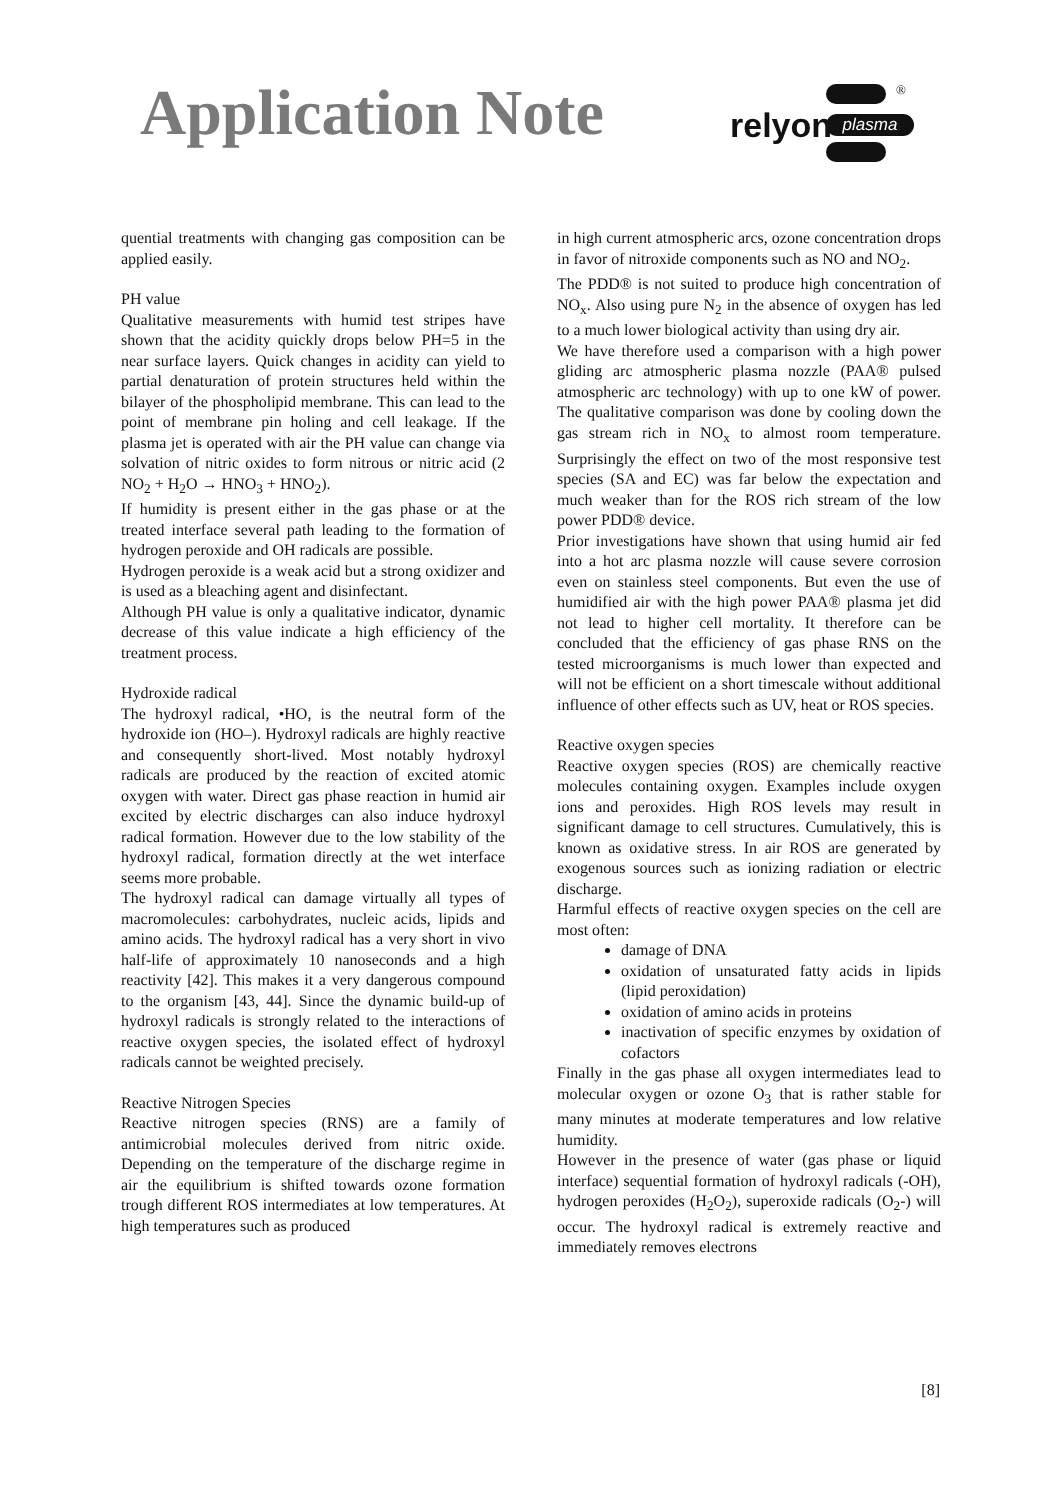Application Note
relyon plasma
®
quential treatments with changing gas composition can be applied easily.
PH value
Qualitative measurements with humid test stripes have shown that the acidity quickly drops below PH=5 in the near surface layers. Quick changes in acidity can yield to partial denaturation of protein structures held within the bilayer of the phospholipid membrane. This can lead to the point of membrane pin holing and cell leakage. If the plasma jet is operated with air the PH value can change via solvation of nitric oxides to form nitrous or nitric acid (2 NO<sub>2</sub> + H<sub>2</sub>O → HNO<sub>3</sub> + HNO<sub>2</sub>).
If humidity is present either in the gas phase or at the treated interface several path leading to the formation of hydrogen peroxide and OH radicals are possible.
Hydrogen peroxide is a weak acid but a strong oxidizer and is used as a bleaching agent and disinfectant.
Although PH value is only a qualitative indicator, dynamic decrease of this value indicate a high efficiency of the treatment process.
Hydroxide radical
The hydroxyl radical, •HO, is the neutral form of the hydroxide ion (HO–). Hydroxyl radicals are highly reactive and consequently short-lived. Most notably hydroxyl radicals are produced by the reaction of excited atomic oxygen with water. Direct gas phase reaction in humid air excited by electric discharges can also induce hydroxyl radical formation. However due to the low stability of the hydroxyl radical, formation directly at the wet interface seems more probable.
The hydroxyl radical can damage virtually all types of macromolecules: carbohydrates, nucleic acids, lipids and amino acids. The hydroxyl radical has a very short in vivo half-life of approximately 10 nanoseconds and a high reactivity [42]. This makes it a very dangerous compound to the organism [43, 44]. Since the dynamic build-up of hydroxyl radicals is strongly related to the interactions of reactive oxygen species, the isolated effect of hydroxyl radicals cannot be weighted precisely.
Reactive Nitrogen Species
Reactive nitrogen species (RNS) are a family of antimicrobial molecules derived from nitric oxide. Depending on the temperature of the discharge regime in air the equilibrium is shifted towards ozone formation trough different ROS intermediates at low temperatures. At high temperatures such as produced
in high current atmospheric arcs, ozone concentration drops in favor of nitroxide components such as NO and NO<sub>2</sub>.
The PDD® is not suited to produce high concentration of NO<sub>x</sub>. Also using pure N<sub>2</sub> in the absence of oxygen has led to a much lower biological activity than using dry air.
We have therefore used a comparison with a high power gliding arc atmospheric plasma nozzle (PAA® pulsed atmospheric arc technology) with up to one kW of power. The qualitative comparison was done by cooling down the gas stream rich in NO<sub>x</sub> to almost room temperature. Surprisingly the effect on two of the most responsive test species (SA and EC) was far below the expectation and much weaker than for the ROS rich stream of the low power PDD® device.
Prior investigations have shown that using humid air fed into a hot arc plasma nozzle will cause severe corrosion even on stainless steel components. But even the use of humidified air with the high power PAA® plasma jet did not lead to higher cell mortality. It therefore can be concluded that the efficiency of gas phase RNS on the tested microorganisms is much lower than expected and will not be efficient on a short timescale without additional influence of other effects such as UV, heat or ROS species.
Reactive oxygen species
Reactive oxygen species (ROS) are chemically reactive molecules containing oxygen. Examples include oxygen ions and peroxides. High ROS levels may result in significant damage to cell structures. Cumulatively, this is known as oxidative stress. In air ROS are generated by exogenous sources such as ionizing radiation or electric discharge.
Harmful effects of reactive oxygen species on the cell are most often:
damage of DNA
oxidation of unsaturated fatty acids in lipids (lipid peroxidation)
oxidation of amino acids in proteins
inactivation of specific enzymes by oxidation of cofactors
Finally in the gas phase all oxygen intermediates lead to molecular oxygen or ozone O<sub>3</sub> that is rather stable for many minutes at moderate temperatures and low relative humidity.
However in the presence of water (gas phase or liquid interface) sequential formation of hydroxyl radicals (-OH), hydrogen peroxides (H<sub>2</sub>O<sub>2</sub>), superoxide radicals (O<sub>2</sub>-) will occur. The hydroxyl radical is extremely reactive and immediately removes electrons
[8]